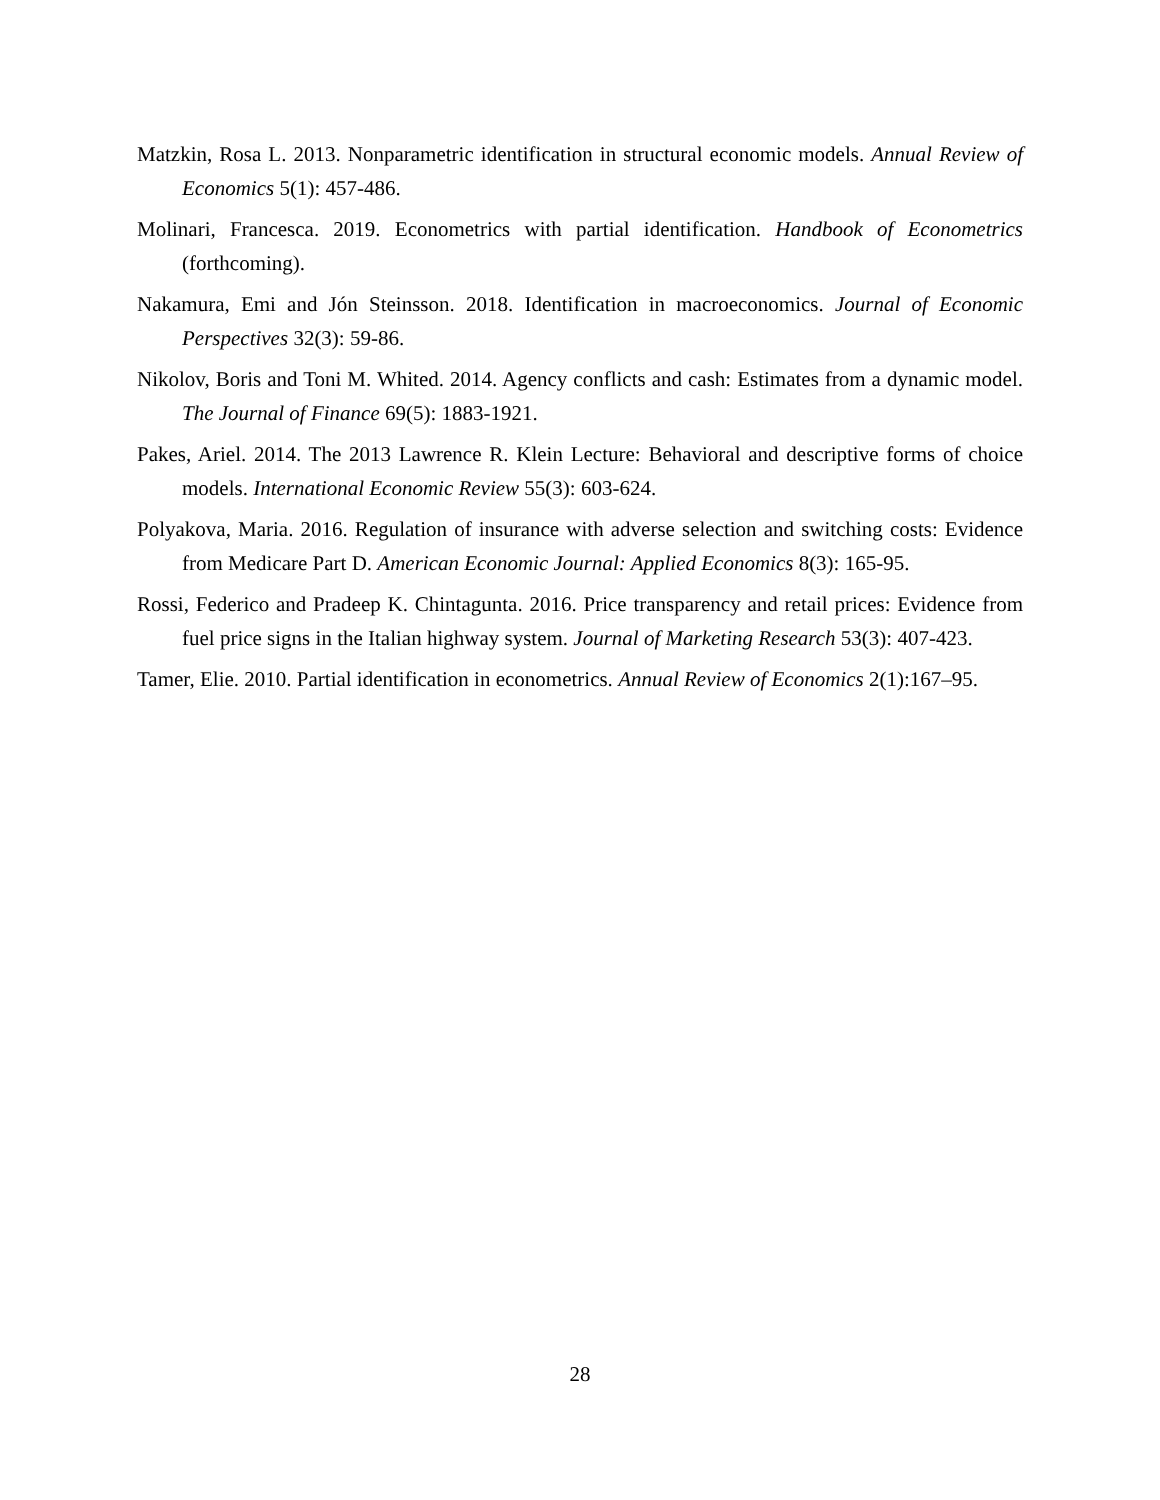Matzkin, Rosa L. 2013. Nonparametric identification in structural economic models. Annual Review of Economics 5(1): 457-486.
Molinari, Francesca. 2019. Econometrics with partial identification. Handbook of Econometrics (forthcoming).
Nakamura, Emi and Jón Steinsson. 2018. Identification in macroeconomics. Journal of Economic Perspectives 32(3): 59-86.
Nikolov, Boris and Toni M. Whited. 2014. Agency conflicts and cash: Estimates from a dynamic model. The Journal of Finance 69(5): 1883-1921.
Pakes, Ariel. 2014. The 2013 Lawrence R. Klein Lecture: Behavioral and descriptive forms of choice models. International Economic Review 55(3): 603-624.
Polyakova, Maria. 2016. Regulation of insurance with adverse selection and switching costs: Evidence from Medicare Part D. American Economic Journal: Applied Economics 8(3): 165-95.
Rossi, Federico and Pradeep K. Chintagunta. 2016. Price transparency and retail prices: Evidence from fuel price signs in the Italian highway system. Journal of Marketing Research 53(3): 407-423.
Tamer, Elie. 2010. Partial identification in econometrics. Annual Review of Economics 2(1):167–95.
28